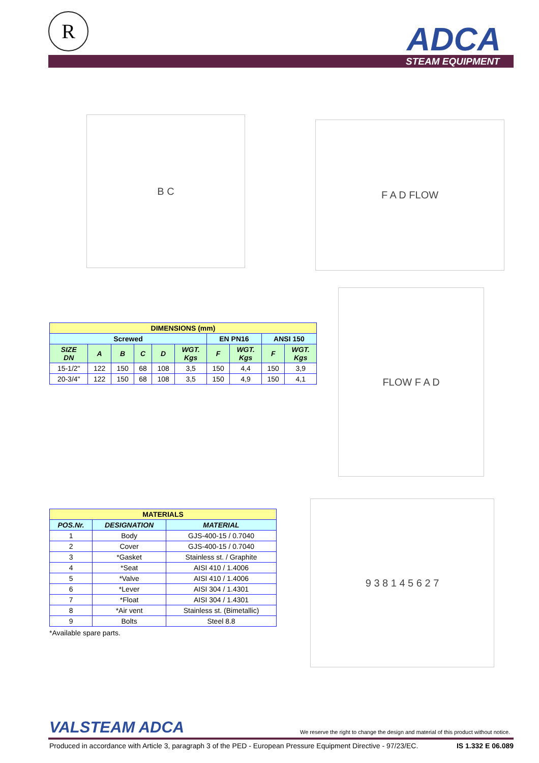R ADCA
STEAM EQUIPMENT
B C F A D FLOW
FLOW F A D
9 3 8 1 4 5 6 2 7
| DIMENSIONS (mm) | | | | | | | | | |
| --- | --- | --- | --- | --- | --- | --- | --- | --- | --- |
| Screwed | | | | | | EN PN16 | | ANSI 150 | |
| SIZE DN | A | B | C | D | WGT. Kgs | F | WGT. Kgs | F | WGT. Kgs |
| 15-1/2" | 122 | 150 | 68 | 108 | 3,5 | 150 | 4,4 | 150 | 3,9 |
| 20-3/4" | 122 | 150 | 68 | 108 | 3,5 | 150 | 4,9 | 150 | 4,1 |
| MATERIALS | | |
| --- | --- | --- |
| POS.Nr. | DESIGNATION | MATERIAL |
| 1 | Body | GJS-400-15 / 0.7040 |
| 2 | Cover | GJS-400-15 / 0.7040 |
| 3 | *Gasket | Stainless st. / Graphite |
| 4 | *Seat | AISI 410 / 1.4006 |
| 5 | *Valve | AISI 410 / 1.4006 |
| 6 | *Lever | AISI 304 / 1.4301 |
| 7 | *Float | AISI 304 / 1.4301 |
| 8 | *Air vent | Stainless st. (Bimetallic) |
| 9 | Bolts | Steel 8.8 |
*Available spare parts.
VALSTEAM ADCA
We reserve the right to change the design and material of this product without notice.
Produced in accordance with Article 3, paragraph 3 of the PED - European Pressure Equipment Directive - 97/23/EC. IS 1.332 E 06.089